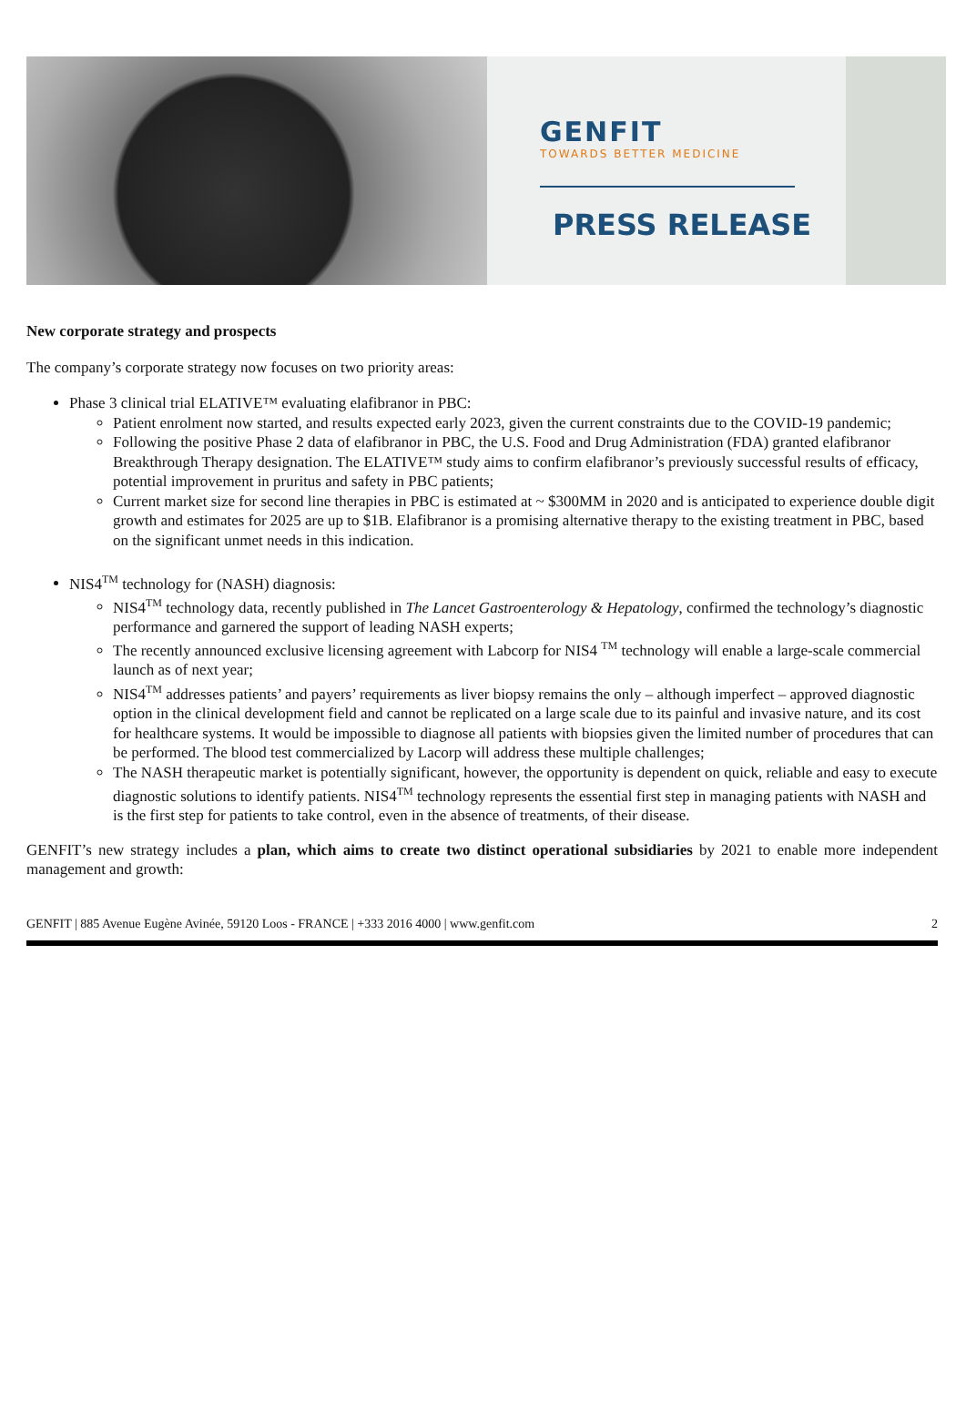GENFIT
TOWARDS BETTER MEDICINE
PRESS RELEASE
New corporate strategy and prospects
The company’s corporate strategy now focuses on two priority areas:
Phase 3 clinical trial ELATIVE™ evaluating elafibranor in PBC:
Patient enrolment now started, and results expected early 2023, given the current constraints due to the COVID-19 pandemic;
Following the positive Phase 2 data of elafibranor in PBC, the U.S. Food and Drug Administration (FDA) granted elafibranor Breakthrough Therapy designation. The ELATIVE™ study aims to confirm elafibranor’s previously successful results of efficacy, potential improvement in pruritus and safety in PBC patients;
Current market size for second line therapies in PBC is estimated at ~ $300MM in 2020 and is anticipated to experience double digit growth and estimates for 2025 are up to $1B. Elafibranor is a promising alternative therapy to the existing treatment in PBC, based on the significant unmet needs in this indication.
NIS4<sup>TM</sup> technology for (NASH) diagnosis:
NIS4<sup>TM</sup> technology data, recently published in The Lancet Gastroenterology & Hepatology, confirmed the technology’s diagnostic performance and garnered the support of leading NASH experts;
The recently announced exclusive licensing agreement with Labcorp for NIS4 <sup>TM</sup> technology will enable a large-scale commercial launch as of next year;
NIS4<sup>TM</sup> addresses patients’ and payers’ requirements as liver biopsy remains the only – although imperfect – approved diagnostic option in the clinical development field and cannot be replicated on a large scale due to its painful and invasive nature, and its cost for healthcare systems. It would be impossible to diagnose all patients with biopsies given the limited number of procedures that can be performed. The blood test commercialized by Lacorp will address these multiple challenges;
The NASH therapeutic market is potentially significant, however, the opportunity is dependent on quick, reliable and easy to execute diagnostic solutions to identify patients. NIS4<sup>TM</sup> technology represents the essential first step in managing patients with NASH and is the first step for patients to take control, even in the absence of treatments, of their disease.
GENFIT’s new strategy includes a plan, which aims to create two distinct operational subsidiaries by 2021 to enable more independent management and growth:
GENFIT | 885 Avenue Eugène Avinée, 59120 Loos - FRANCE | +333 2016 4000 | www.genfit.com 2